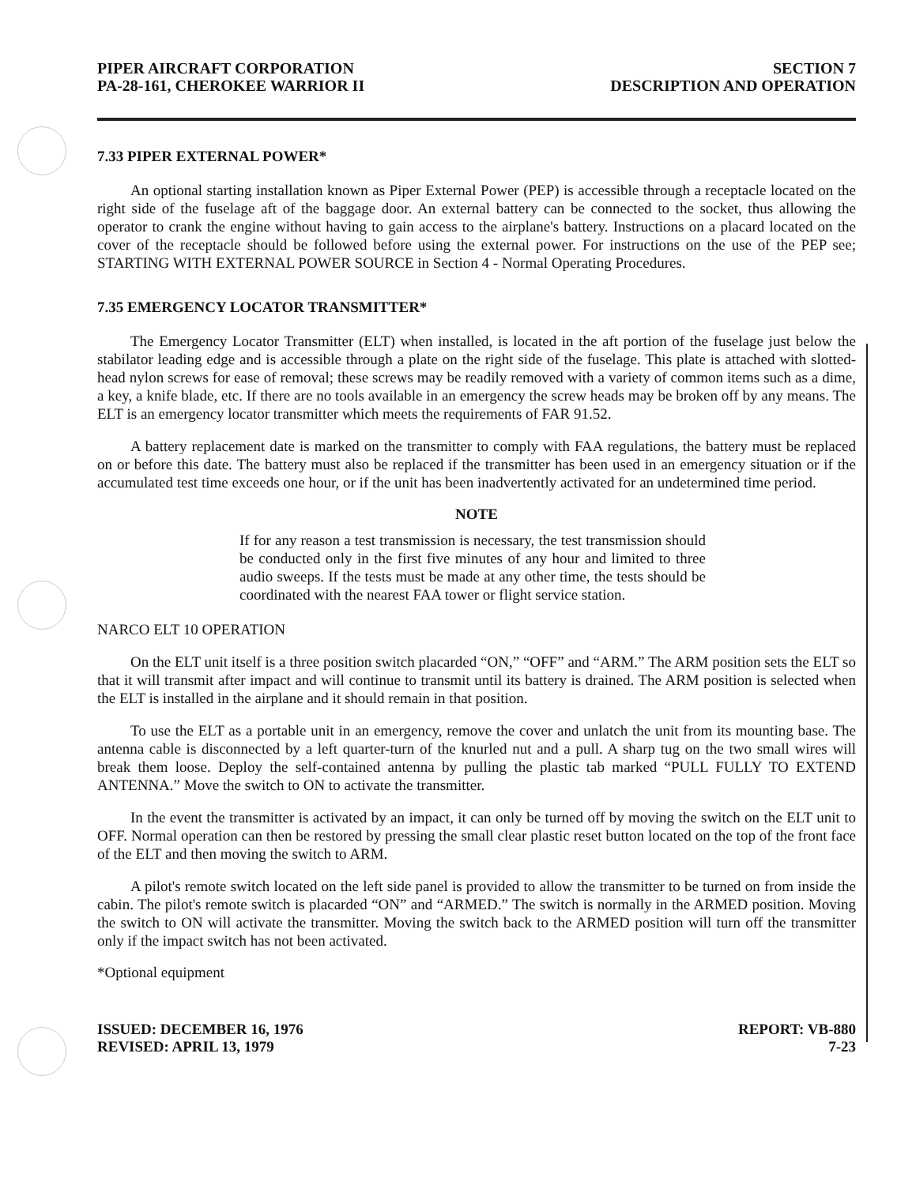PIPER AIRCRAFT CORPORATION
PA-28-161, CHEROKEE WARRIOR II
SECTION 7
DESCRIPTION AND OPERATION
7.33 PIPER EXTERNAL POWER*
An optional starting installation known as Piper External Power (PEP) is accessible through a receptacle located on the right side of the fuselage aft of the baggage door. An external battery can be connected to the socket, thus allowing the operator to crank the engine without having to gain access to the airplane's battery. Instructions on a placard located on the cover of the receptacle should be followed before using the external power. For instructions on the use of the PEP see; STARTING WITH EXTERNAL POWER SOURCE in Section 4 - Normal Operating Procedures.
7.35 EMERGENCY LOCATOR TRANSMITTER*
The Emergency Locator Transmitter (ELT) when installed, is located in the aft portion of the fuselage just below the stabilator leading edge and is accessible through a plate on the right side of the fuselage. This plate is attached with slotted-head nylon screws for ease of removal; these screws may be readily removed with a variety of common items such as a dime, a key, a knife blade, etc. If there are no tools available in an emergency the screw heads may be broken off by any means. The ELT is an emergency locator transmitter which meets the requirements of FAR 91.52.
A battery replacement date is marked on the transmitter to comply with FAA regulations, the battery must be replaced on or before this date. The battery must also be replaced if the transmitter has been used in an emergency situation or if the accumulated test time exceeds one hour, or if the unit has been inadvertently activated for an undetermined time period.
NOTE
If for any reason a test transmission is necessary, the test transmission should be conducted only in the first five minutes of any hour and limited to three audio sweeps. If the tests must be made at any other time, the tests should be coordinated with the nearest FAA tower or flight service station.
NARCO ELT 10 OPERATION
On the ELT unit itself is a three position switch placarded “ON,” “OFF” and “ARM.” The ARM position sets the ELT so that it will transmit after impact and will continue to transmit until its battery is drained. The ARM position is selected when the ELT is installed in the airplane and it should remain in that position.
To use the ELT as a portable unit in an emergency, remove the cover and unlatch the unit from its mounting base. The antenna cable is disconnected by a left quarter-turn of the knurled nut and a pull. A sharp tug on the two small wires will break them loose. Deploy the self-contained antenna by pulling the plastic tab marked “PULL FULLY TO EXTEND ANTENNA.” Move the switch to ON to activate the transmitter.
In the event the transmitter is activated by an impact, it can only be turned off by moving the switch on the ELT unit to OFF. Normal operation can then be restored by pressing the small clear plastic reset button located on the top of the front face of the ELT and then moving the switch to ARM.
A pilot's remote switch located on the left side panel is provided to allow the transmitter to be turned on from inside the cabin. The pilot's remote switch is placarded “ON” and “ARMED.” The switch is normally in the ARMED position. Moving the switch to ON will activate the transmitter. Moving the switch back to the ARMED position will turn off the transmitter only if the impact switch has not been activated.
*Optional equipment
ISSUED: DECEMBER 16, 1976
REVISED: APRIL 13, 1979
REPORT: VB-880
7-23